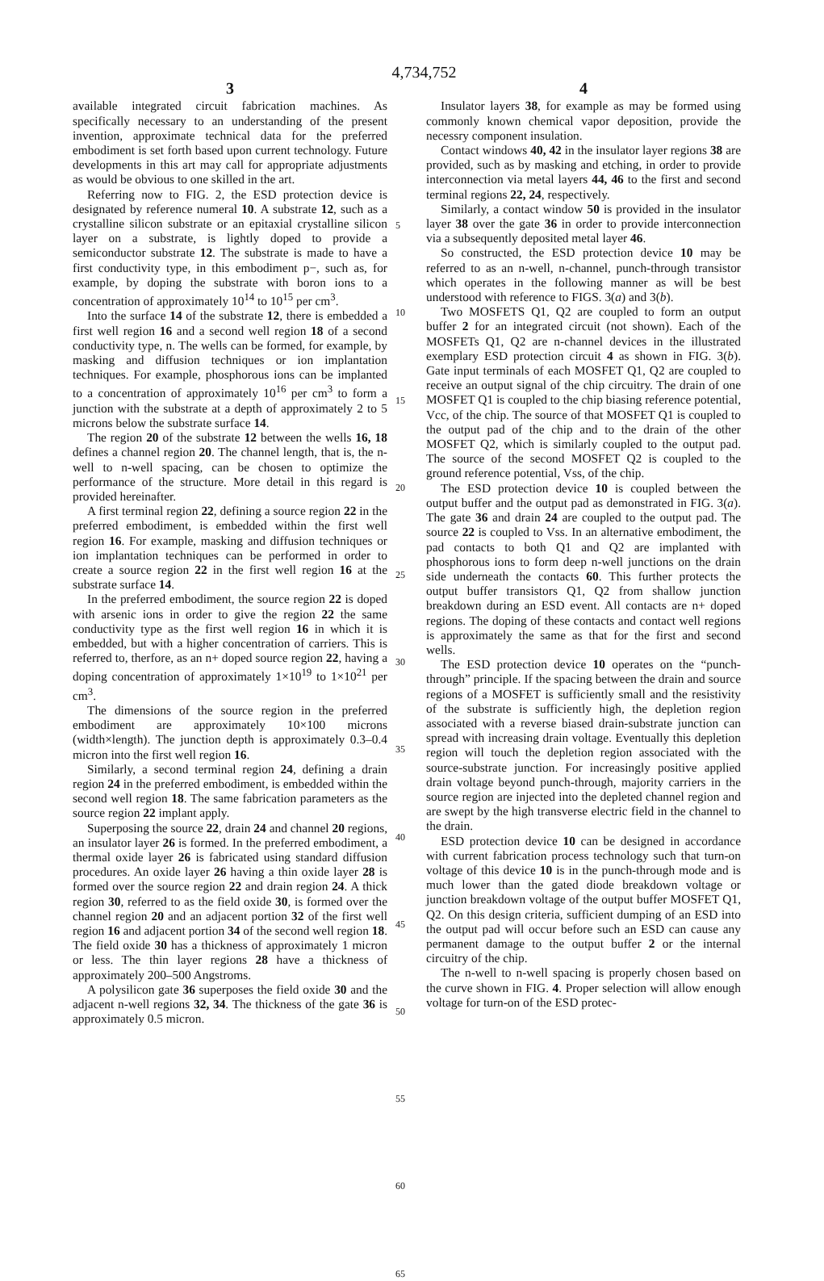4,734,752
3
available integrated circuit fabrication machines. As specifically necessary to an understanding of the present invention, approximate technical data for the preferred embodiment is set forth based upon current technology. Future developments in this art may call for appropriate adjustments as would be obvious to one skilled in the art.
Referring now to FIG. 2, the ESD protection device is designated by reference numeral 10. A substrate 12, such as a crystalline silicon substrate or an epitaxial crystalline silicon layer on a substrate, is lightly doped to provide a semiconductor substrate 12. The substrate is made to have a first conductivity type, in this embodiment p−, such as, for example, by doping the substrate with boron ions to a concentration of approximately 10<sup>14</sup> to 10<sup>15</sup> per cm<sup>3</sup>.
Into the surface 14 of the substrate 12, there is embedded a first well region 16 and a second well region 18 of a second conductivity type, n. The wells can be formed, for example, by masking and diffusion techniques or ion implantation techniques. For example, phosphorous ions can be implanted to a concentration of approximately 10<sup>16</sup> per cm<sup>3</sup> to form a junction with the substrate at a depth of approximately 2 to 5 microns below the substrate surface 14.
The region 20 of the substrate 12 between the wells 16, 18 defines a channel region 20. The channel length, that is, the n-well to n-well spacing, can be chosen to optimize the performance of the structure. More detail in this regard is provided hereinafter.
A first terminal region 22, defining a source region 22 in the preferred embodiment, is embedded within the first well region 16. For example, masking and diffusion techniques or ion implantation techniques can be performed in order to create a source region 22 in the first well region 16 at the substrate surface 14.
In the preferred embodiment, the source region 22 is doped with arsenic ions in order to give the region 22 the same conductivity type as the first well region 16 in which it is embedded, but with a higher concentration of carriers. This is referred to, therfore, as an n+ doped source region 22, having a doping concentration of approximately 1×10<sup>19</sup> to 1×10<sup>21</sup> per cm<sup>3</sup>.
The dimensions of the source region in the preferred embodiment are approximately 10×100 microns (width×length). The junction depth is approximately 0.3–0.4 micron into the first well region 16.
Similarly, a second terminal region 24, defining a drain region 24 in the preferred embodiment, is embedded within the second well region 18. The same fabrication parameters as the source region 22 implant apply.
Superposing the source 22, drain 24 and channel 20 regions, an insulator layer 26 is formed. In the preferred embodiment, a thermal oxide layer 26 is fabricated using standard diffusion procedures. An oxide layer 26 having a thin oxide layer 28 is formed over the source region 22 and drain region 24. A thick region 30, referred to as the field oxide 30, is formed over the channel region 20 and an adjacent portion 32 of the first well region 16 and adjacent portion 34 of the second well region 18. The field oxide 30 has a thickness of approximately 1 micron or less. The thin layer regions 28 have a thickness of approximately 200–500 Angstroms.
A polysilicon gate 36 superposes the field oxide 30 and the adjacent n-well regions 32, 34. The thickness of the gate 36 is approximately 0.5 micron.
5
10
15
20
25
30
35
40
45
50
55
60
65
4
Insulator layers 38, for example as may be formed using commonly known chemical vapor deposition, provide the necessry component insulation.
Contact windows 40, 42 in the insulator layer regions 38 are provided, such as by masking and etching, in order to provide interconnection via metal layers 44, 46 to the first and second terminal regions 22, 24, respectively.
Similarly, a contact window 50 is provided in the insulator layer 38 over the gate 36 in order to provide interconnection via a subsequently deposited metal layer 46.
So constructed, the ESD protection device 10 may be referred to as an n-well, n-channel, punch-through transistor which operates in the following manner as will be best understood with reference to FIGS. 3(a) and 3(b).
Two MOSFETS Q1, Q2 are coupled to form an output buffer 2 for an integrated circuit (not shown). Each of the MOSFETs Q1, Q2 are n-channel devices in the illustrated exemplary ESD protection circuit 4 as shown in FIG. 3(b). Gate input terminals of each MOSFET Q1, Q2 are coupled to receive an output signal of the chip circuitry. The drain of one MOSFET Q1 is coupled to the chip biasing reference potential, Vcc, of the chip. The source of that MOSFET Q1 is coupled to the output pad of the chip and to the drain of the other MOSFET Q2, which is similarly coupled to the output pad. The source of the second MOSFET Q2 is coupled to the ground reference potential, Vss, of the chip.
The ESD protection device 10 is coupled between the output buffer and the output pad as demonstrated in FIG. 3(a). The gate 36 and drain 24 are coupled to the output pad. The source 22 is coupled to Vss. In an alternative embodiment, the pad contacts to both Q1 and Q2 are implanted with phosphorous ions to form deep n-well junctions on the drain side underneath the contacts 60. This further protects the output buffer transistors Q1, Q2 from shallow junction breakdown during an ESD event. All contacts are n+ doped regions. The doping of these contacts and contact well regions is approximately the same as that for the first and second wells.
The ESD protection device 10 operates on the “punch-through” principle. If the spacing between the drain and source regions of a MOSFET is sufficiently small and the resistivity of the substrate is sufficiently high, the depletion region associated with a reverse biased drain-substrate junction can spread with increasing drain voltage. Eventually this depletion region will touch the depletion region associated with the source-substrate junction. For increasingly positive applied drain voltage beyond punch-through, majority carriers in the source region are injected into the depleted channel region and are swept by the high transverse electric field in the channel to the drain.
ESD protection device 10 can be designed in accordance with current fabrication process technology such that turn-on voltage of this device 10 is in the punch-through mode and is much lower than the gated diode breakdown voltage or junction breakdown voltage of the output buffer MOSFET Q1, Q2. On this design criteria, sufficient dumping of an ESD into the output pad will occur before such an ESD can cause any permanent damage to the output buffer 2 or the internal circuitry of the chip.
The n-well to n-well spacing is properly chosen based on the curve shown in FIG. 4. Proper selection will allow enough voltage for turn-on of the ESD protec-